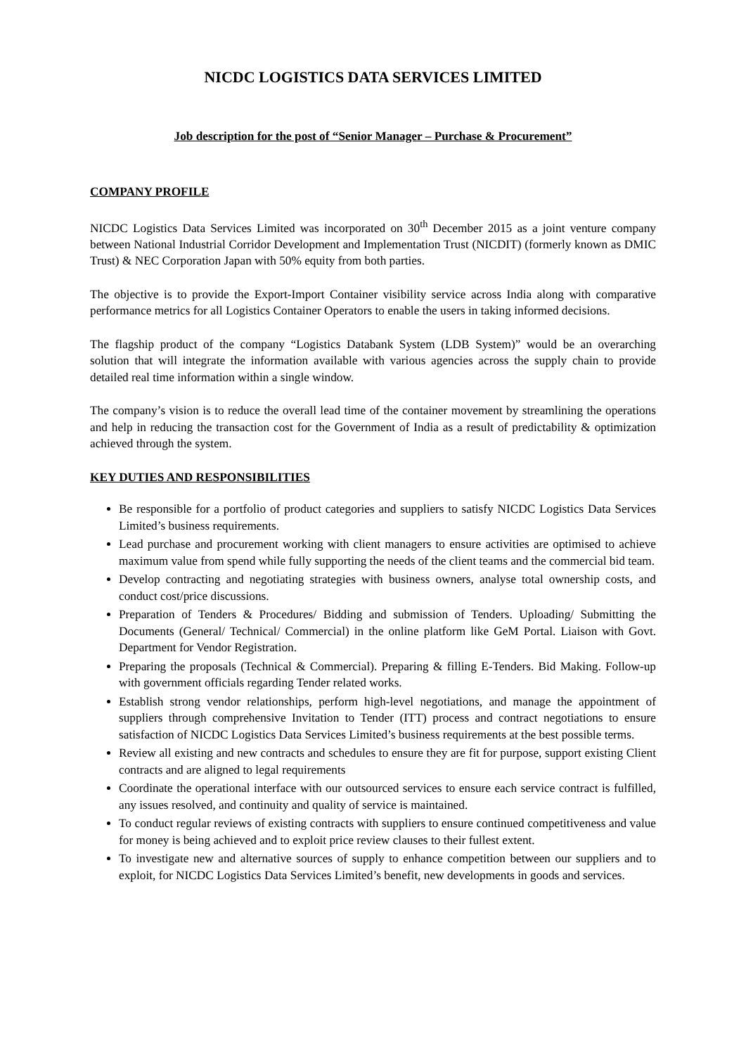NICDC LOGISTICS DATA SERVICES LIMITED
Job description for the post of “Senior Manager – Purchase & Procurement”
COMPANY PROFILE
NICDC Logistics Data Services Limited was incorporated on 30<sup>th</sup> December 2015 as a joint venture company between National Industrial Corridor Development and Implementation Trust (NICDIT) (formerly known as DMIC Trust) & NEC Corporation Japan with 50% equity from both parties.
The objective is to provide the Export-Import Container visibility service across India along with comparative performance metrics for all Logistics Container Operators to enable the users in taking informed decisions.
The flagship product of the company “Logistics Databank System (LDB System)” would be an overarching solution that will integrate the information available with various agencies across the supply chain to provide detailed real time information within a single window.
The company’s vision is to reduce the overall lead time of the container movement by streamlining the operations and help in reducing the transaction cost for the Government of India as a result of predictability & optimization achieved through the system.
KEY DUTIES AND RESPONSIBILITIES
Be responsible for a portfolio of product categories and suppliers to satisfy NICDC Logistics Data Services Limited’s business requirements.
Lead purchase and procurement working with client managers to ensure activities are optimised to achieve maximum value from spend while fully supporting the needs of the client teams and the commercial bid team.
Develop contracting and negotiating strategies with business owners, analyse total ownership costs, and conduct cost/price discussions.
Preparation of Tenders & Procedures/ Bidding and submission of Tenders. Uploading/ Submitting the Documents (General/ Technical/ Commercial) in the online platform like GeM Portal. Liaison with Govt. Department for Vendor Registration.
Preparing the proposals (Technical & Commercial). Preparing & filling E-Tenders. Bid Making. Follow-up with government officials regarding Tender related works.
Establish strong vendor relationships, perform high-level negotiations, and manage the appointment of suppliers through comprehensive Invitation to Tender (ITT) process and contract negotiations to ensure satisfaction of NICDC Logistics Data Services Limited’s business requirements at the best possible terms.
Review all existing and new contracts and schedules to ensure they are fit for purpose, support existing Client contracts and are aligned to legal requirements
Coordinate the operational interface with our outsourced services to ensure each service contract is fulfilled, any issues resolved, and continuity and quality of service is maintained.
To conduct regular reviews of existing contracts with suppliers to ensure continued competitiveness and value for money is being achieved and to exploit price review clauses to their fullest extent.
To investigate new and alternative sources of supply to enhance competition between our suppliers and to exploit, for NICDC Logistics Data Services Limited’s benefit, new developments in goods and services.